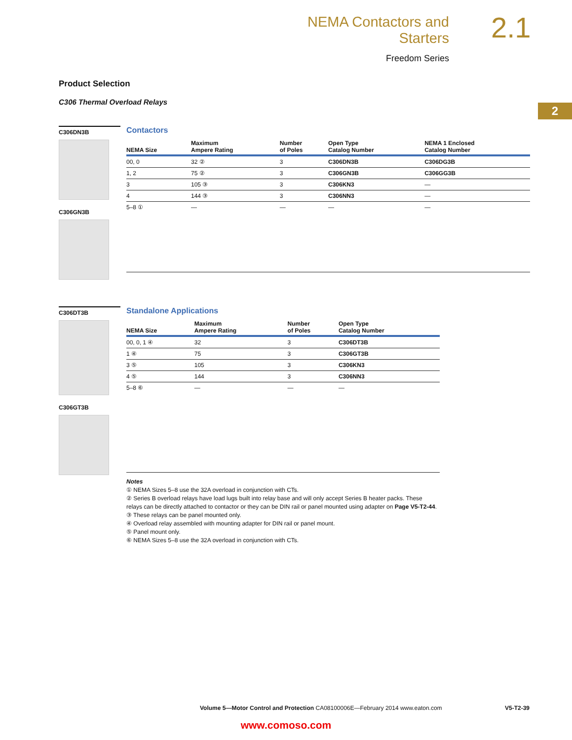NEMA Contactors and Starters
Freedom Series
2.1
2
Product Selection
C306 Thermal Overload Relays
C306DN3B
C306GN3B
Contactors
| NEMA Size | Maximum Ampere Rating | Number of Poles | Open Type Catalog Number | NEMA 1 Enclosed Catalog Number |
| --- | --- | --- | --- | --- |
| 00, 0 | 32 ② | 3 | C306DN3B | C306DG3B |
| 1, 2 | 75 ② | 3 | C306GN3B | C306GG3B |
| 3 | 105 ③ | 3 | C306KN3 | — |
| 4 | 144 ③ | 3 | C306NN3 | — |
| 5–8 ① | — | — | — | — |
C306DT3B
C306GT3B
Standalone Applications
| NEMA Size | Maximum Ampere Rating | Number of Poles | Open Type Catalog Number |
| --- | --- | --- | --- |
| 00, 0, 1 ④ | 32 | 3 | C306DT3B |
| 1 ④ | 75 | 3 | C306GT3B |
| 3 ⑤ | 105 | 3 | C306KN3 |
| 4 ⑤ | 144 | 3 | C306NN3 |
| 5–8 ⑥ | — | — | — |
Notes
① NEMA Sizes 5–8 use the 32A overload in conjunction with CTs.
② Series B overload relays have load lugs built into relay base and will only accept Series B heater packs. These relays can be directly attached to contactor or they can be DIN rail or panel mounted using adapter on Page V5-T2-44.
③ These relays can be panel mounted only.
④ Overload relay assembled with mounting adapter for DIN rail or panel mount.
⑤ Panel mount only.
⑥ NEMA Sizes 5–8 use the 32A overload in conjunction with CTs.
Volume 5—Motor Control and Protection CA08100006E—February 2014 www.eaton.com V5-T2-39
www.comoso.com